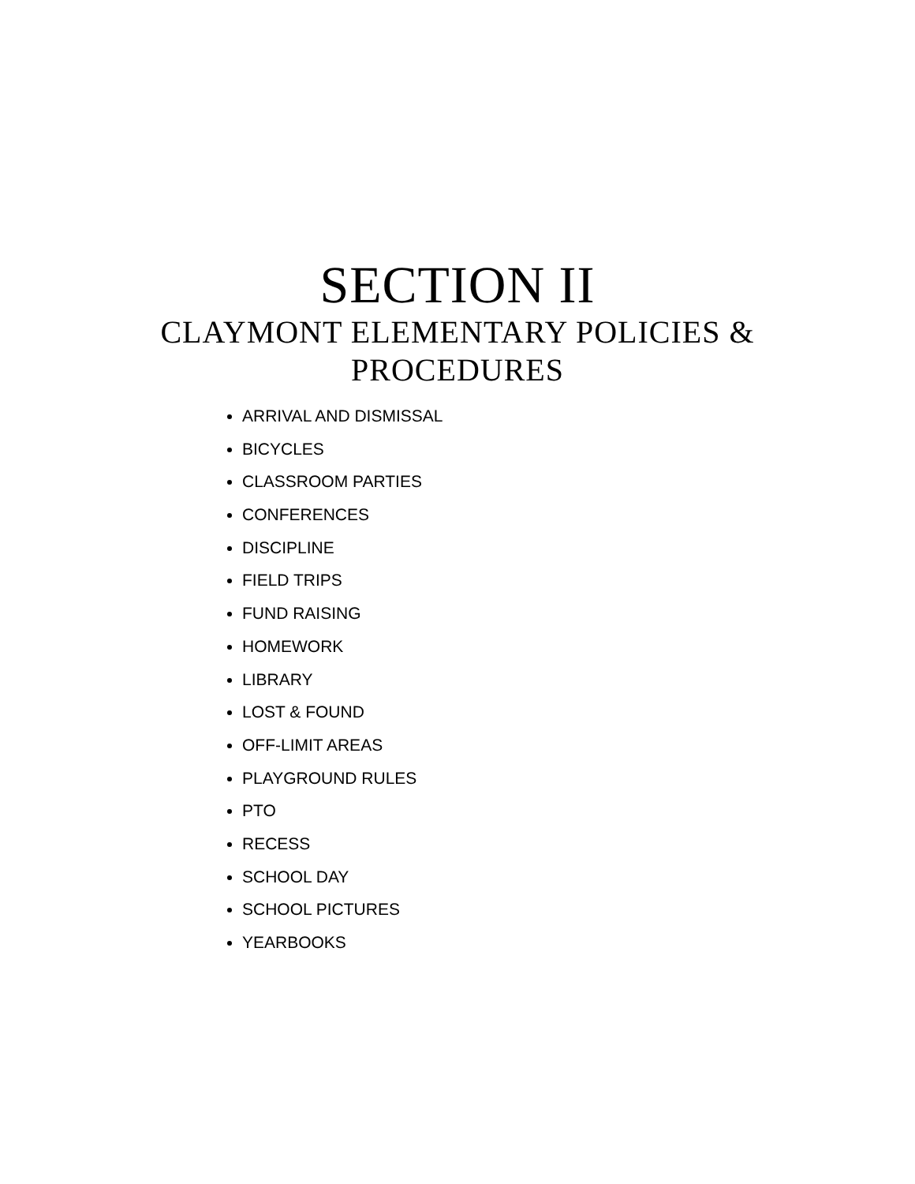SECTION II
CLAYMONT ELEMENTARY POLICIES & PROCEDURES
ARRIVAL AND DISMISSAL
BICYCLES
CLASSROOM PARTIES
CONFERENCES
DISCIPLINE
FIELD TRIPS
FUND RAISING
HOMEWORK
LIBRARY
LOST & FOUND
OFF-LIMIT AREAS
PLAYGROUND RULES
PTO
RECESS
SCHOOL DAY
SCHOOL PICTURES
YEARBOOKS